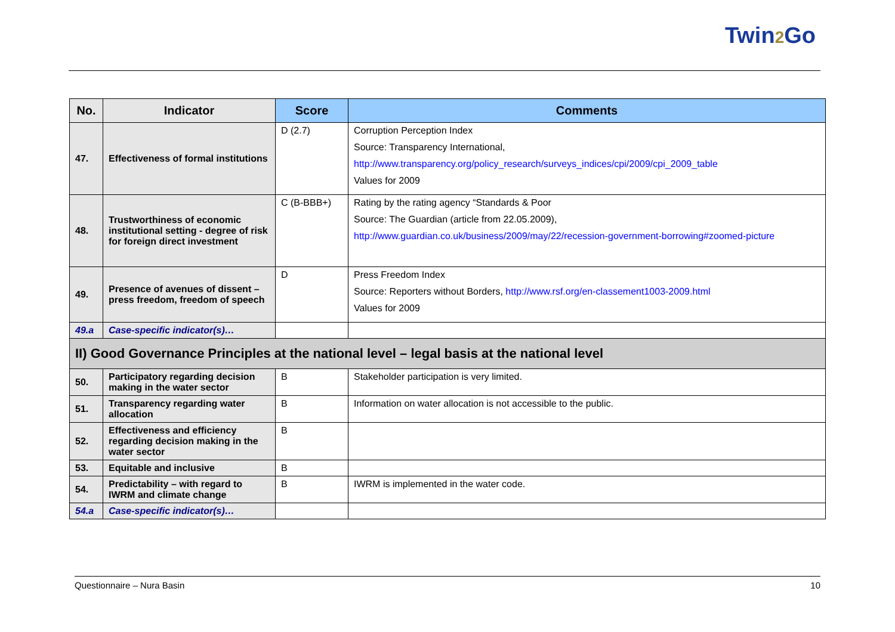Twin2 Go
| No. | Indicator | Score | Comments |
| --- | --- | --- | --- |
| 47. | Effectiveness of formal institutions | D (2.7) | Corruption Perception Index Source: Transparency International, http://www.transparency.org/policy_research/surveys_indices/cpi/2009/cpi_2009_table Values for 2009 |
| 48. | Trustworthiness of economic institutional setting - degree of risk for foreign direct investment | C (B-BBB+) | Rating by the rating agency “Standards & Poor Source: The Guardian (article from 22.05.2009), http://www.guardian.co.uk/business/2009/may/22/recession-government-borrowing#zoomed-picture |
| 49. | Presence of avenues of dissent – press freedom, freedom of speech | D | Press Freedom Index Source: Reporters without Borders, http://www.rsf.org/en-classement1003-2009.html Values for 2009 |
| 49.a | Case-specific indicator(s)… | | |
| II) Good Governance Principles at the national level – legal basis at the national level | | | |
| 50. | Participatory regarding decision making in the water sector | B | Stakeholder participation is very limited. |
| 51. | Transparency regarding water allocation | B | Information on water allocation is not accessible to the public. |
| 52. | Effectiveness and efficiency regarding decision making in the water sector | B | |
| 53. | Equitable and inclusive | B | |
| 54. | Predictability – with regard to IWRM and climate change | B | IWRM is implemented in the water code. |
| 54.a | Case-specific indicator(s)… | | |
Questionnaire – Nura Basin 10